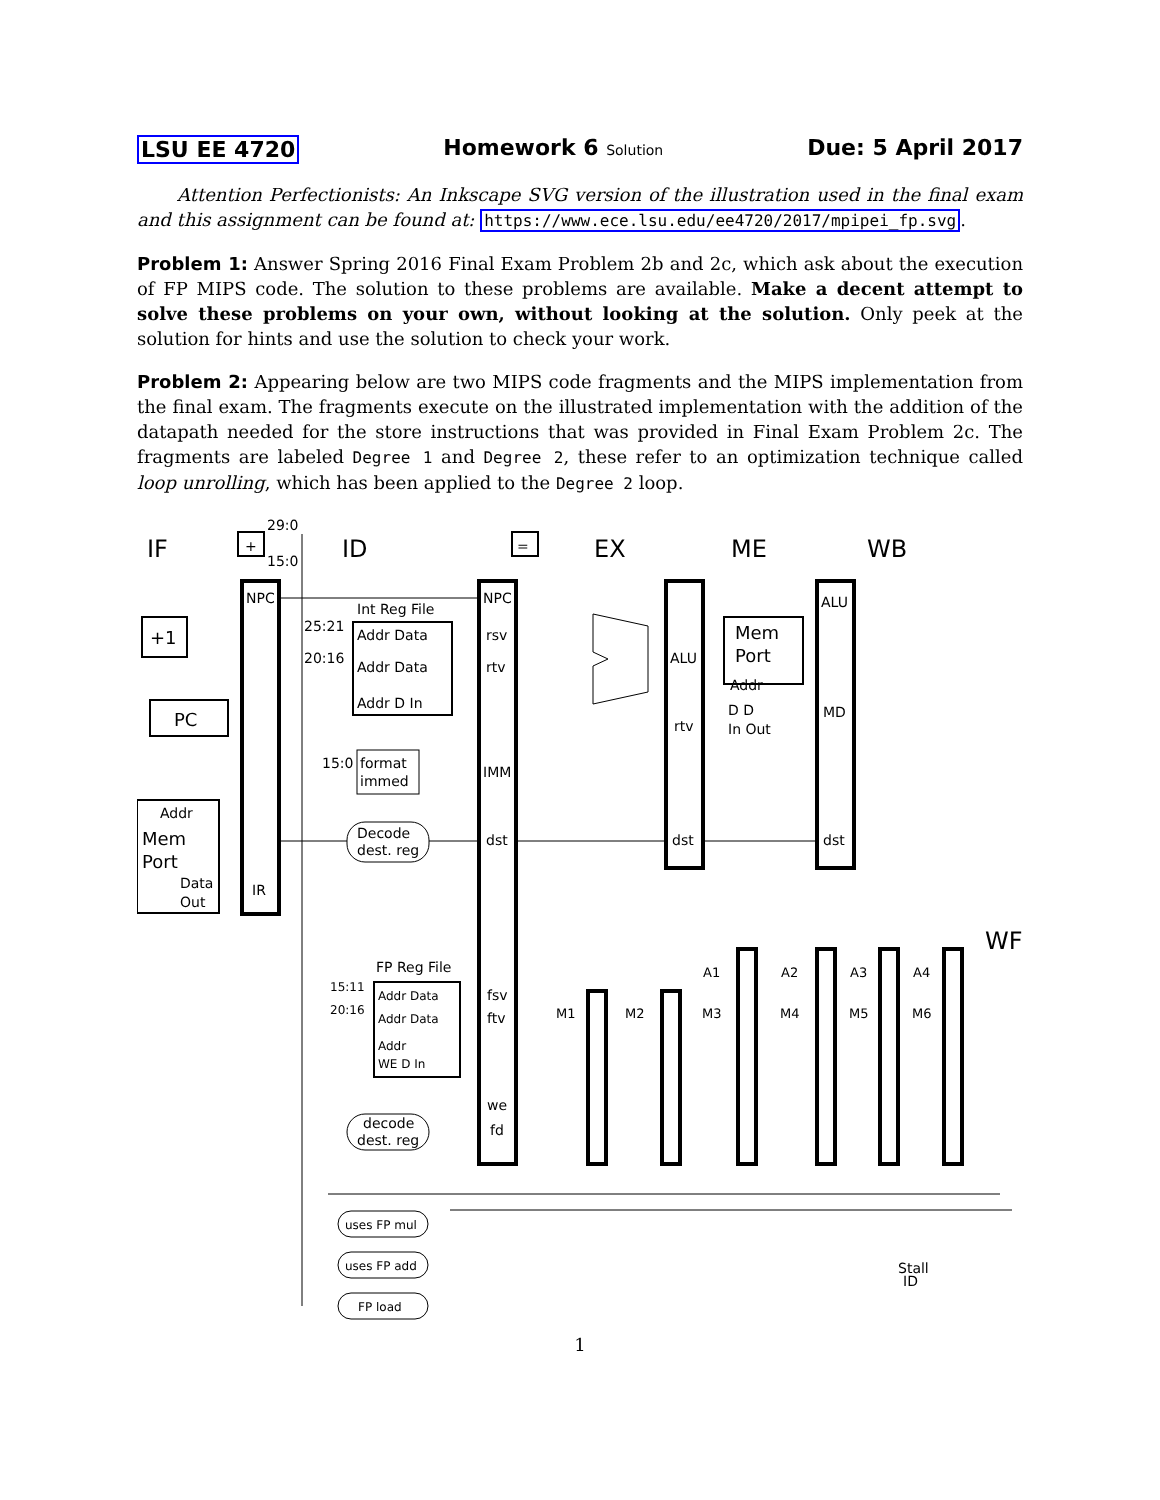LSU EE 4720 Homework 6 Solution Due: 5 April 2017
Attention Perfectionists: An Inkscape SVG version of the illustration used in the final exam and this assignment can be found at: https://www.ece.lsu.edu/ee4720/2017/mpipei_fp.svg.
Problem 1: Answer Spring 2016 Final Exam Problem 2b and 2c, which ask about the execution of FP MIPS code. The solution to these problems are available. Make a decent attempt to solve these problems on your own, without looking at the solution. Only peek at the solution for hints and use the solution to check your work.
Problem 2: Appearing below are two MIPS code fragments and the MIPS implementation from the final exam. The fragments execute on the illustrated implementation with the addition of the datapath needed for the store instructions that was provided in Final Exam Problem 2c. The fragments are labeled Degree 1 and Degree 2, these refer to an optimization technique called loop unrolling, which has been applied to the Degree 2 loop.
IF
ID
EX
ME
WB
WF
+
=
29:0
15:0
+1
PC
Addr
Mem
Port
Data
Out
NPC
IR
Int Reg File
Addr Data
Addr Data
Addr D In
25:21
20:16
15:0
format
immed
Decode
dest. reg
NPC
rsv
rtv
IMM
dst
ALU
rtv
dst
Mem
Port
Addr
D D
In Out
ALU
MD
dst
FP Reg File
Addr Data
Addr Data
Addr
WE D In
15:11
20:16
fsv
ftv
we
fd
decode
dest. reg
uses FP mul
uses FP add
FP load
M1
M2
M3
M4
M5
M6
A1
A2
A3
A4
Stall
ID
1